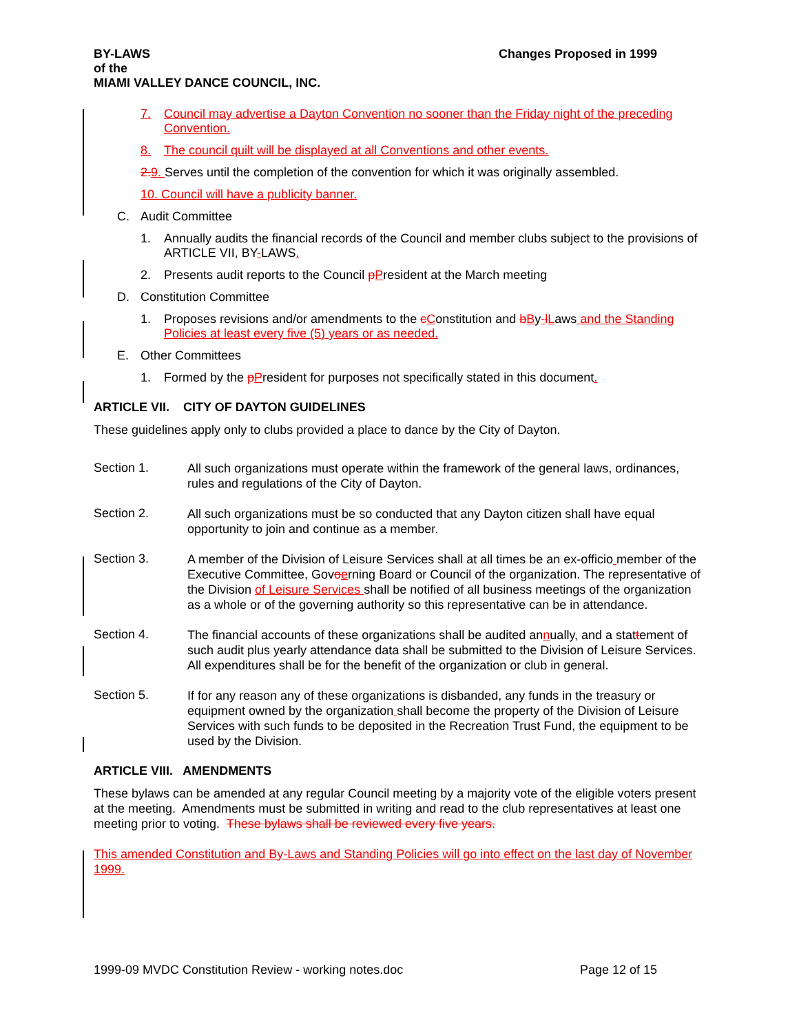BY-LAWS
of the
MIAMI VALLEY DANCE COUNCIL, INC. Changes Proposed in 1999
7. Council may advertise a Dayton Convention no sooner than the Friday night of the preceding Convention.
8. The council quilt will be displayed at all Conventions and other events.
2. 9. Serves until the completion of the convention for which it was originally assembled.
10. Council will have a publicity banner.
C. Audit Committee
1. Annually audits the financial records of the Council and member clubs subject to the provisions of ARTICLE VII, BY-LAWS.
2. Presents audit reports to the Council pPresident at the March meeting
D. Constitution Committee
1. Proposes revisions and/or amendments to the cConstitution and bBy-lLaws and the Standing Policies at least every five (5) years or as needed.
E. Other Committees
1. Formed by the pPresident for purposes not specifically stated in this document.
ARTICLE VII. CITY OF DAYTON GUIDELINES
These guidelines apply only to clubs provided a place to dance by the City of Dayton.
Section 1.
All such organizations must operate within the framework of the general laws, ordinances, rules and regulations of the City of Dayton.
Section 2.
All such organizations must be so conducted that any Dayton citizen shall have equal opportunity to join and continue as a member.
Section 3.
A member of the Division of Leisure Services shall at all times be an ex-officio member of the Executive Committee, Govoerning Board or Council of the organization. The representative of the Division of Leisure Services shall be notified of all business meetings of the organization as a whole or of the governing authority so this representative can be in attendance.
Section 4.
The financial accounts of these organizations shall be audited annually, and a stattement of such audit plus yearly attendance data shall be submitted to the Division of Leisure Services. All expenditures shall be for the benefit of the organization or club in general.
Section 5.
If for any reason any of these organizations is disbanded, any funds in the treasury or equipment owned by the organization shall become the property of the Division of Leisure Services with such funds to be deposited in the Recreation Trust Fund, the equipment to be used by the Division.
ARTICLE VIII. AMENDMENTS
These bylaws can be amended at any regular Council meeting by a majority vote of the eligible voters present at the meeting. Amendments must be submitted in writing and read to the club representatives at least one meeting prior to voting. These bylaws shall be reviewed every five years.
This amended Constitution and By-Laws and Standing Policies will go into effect on the last day of November 1999.
1999-09 MVDC Constitution Review - working notes.doc Page 12 of 15